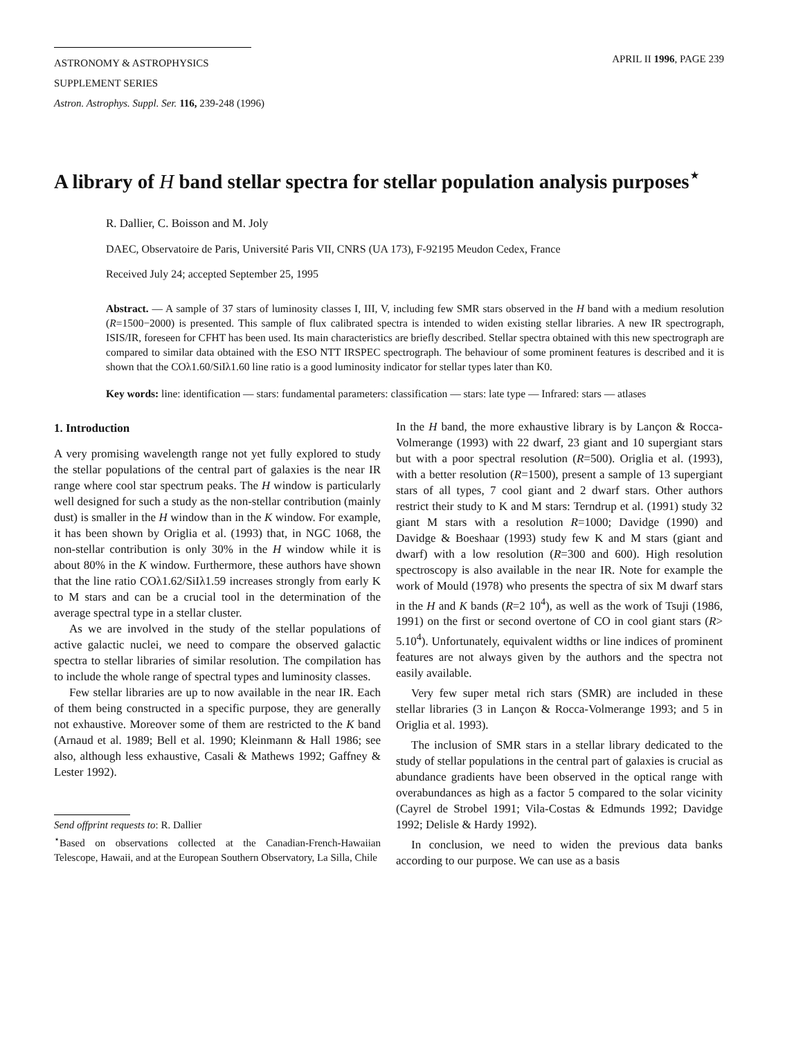ASTRONOMY & ASTROPHYSICS
SUPPLEMENT SERIES
APRIL II 1996, PAGE 239
Astron. Astrophys. Suppl. Ser. 116, 239-248 (1996)
A library of H band stellar spectra for stellar population analysis purposes<sup>⋆</sup>
R. Dallier, C. Boisson and M. Joly
DAEC, Observatoire de Paris, Université Paris VII, CNRS (UA 173), F-92195 Meudon Cedex, France
Received July 24; accepted September 25, 1995
Abstract. — A sample of 37 stars of luminosity classes I, III, V, including few SMR stars observed in the H band with a medium resolution (R=1500−2000) is presented. This sample of flux calibrated spectra is intended to widen existing stellar libraries. A new IR spectrograph, ISIS/IR, foreseen for CFHT has been used. Its main characteristics are briefly described. Stellar spectra obtained with this new spectrograph are compared to similar data obtained with the ESO NTT IRSPEC spectrograph. The behaviour of some prominent features is described and it is shown that the COλ1.60/SiIλ1.60 line ratio is a good luminosity indicator for stellar types later than K0.
Key words: line: identification — stars: fundamental parameters: classification — stars: late type — Infrared: stars — atlases
1. Introduction
A very promising wavelength range not yet fully explored to study the stellar populations of the central part of galaxies is the near IR range where cool star spectrum peaks. The H window is particularly well designed for such a study as the non-stellar contribution (mainly dust) is smaller in the H window than in the K window. For example, it has been shown by Origlia et al. (1993) that, in NGC 1068, the non-stellar contribution is only 30% in the H window while it is about 80% in the K window. Furthermore, these authors have shown that the line ratio COλ1.62/SiIλ1.59 increases strongly from early K to M stars and can be a crucial tool in the determination of the average spectral type in a stellar cluster.
As we are involved in the study of the stellar populations of active galactic nuclei, we need to compare the observed galactic spectra to stellar libraries of similar resolution. The compilation has to include the whole range of spectral types and luminosity classes.
Few stellar libraries are up to now available in the near IR. Each of them being constructed in a specific purpose, they are generally not exhaustive. Moreover some of them are restricted to the K band (Arnaud et al. 1989; Bell et al. 1990; Kleinmann & Hall 1986; see also, although less exhaustive, Casali & Mathews 1992; Gaffney & Lester 1992).
Send offprint requests to: R. Dallier
<sup>⋆</sup>Based on observations collected at the Canadian-French-Hawaiian Telescope, Hawaii, and at the European Southern Observatory, La Silla, Chile
In the H band, the more exhaustive library is by Lançon & Rocca-Volmerange (1993) with 22 dwarf, 23 giant and 10 supergiant stars but with a poor spectral resolution (R=500). Origlia et al. (1993), with a better resolution (R=1500), present a sample of 13 supergiant stars of all types, 7 cool giant and 2 dwarf stars. Other authors restrict their study to K and M stars: Terndrup et al. (1991) study 32 giant M stars with a resolution R=1000; Davidge (1990) and Davidge & Boeshaar (1993) study few K and M stars (giant and dwarf) with a low resolution (R=300 and 600). High resolution spectroscopy is also available in the near IR. Note for example the work of Mould (1978) who presents the spectra of six M dwarf stars in the H and K bands (R=2 10<sup>4</sup>), as well as the work of Tsuji (1986, 1991) on the first or second overtone of CO in cool giant stars (R> 5.10<sup>4</sup>). Unfortunately, equivalent widths or line indices of prominent features are not always given by the authors and the spectra not easily available.
Very few super metal rich stars (SMR) are included in these stellar libraries (3 in Lançon & Rocca-Volmerange 1993; and 5 in Origlia et al. 1993).
The inclusion of SMR stars in a stellar library dedicated to the study of stellar populations in the central part of galaxies is crucial as abundance gradients have been observed in the optical range with overabundances as high as a factor 5 compared to the solar vicinity (Cayrel de Strobel 1991; Vila-Costas & Edmunds 1992; Davidge 1992; Delisle & Hardy 1992).
In conclusion, we need to widen the previous data banks according to our purpose. We can use as a basis